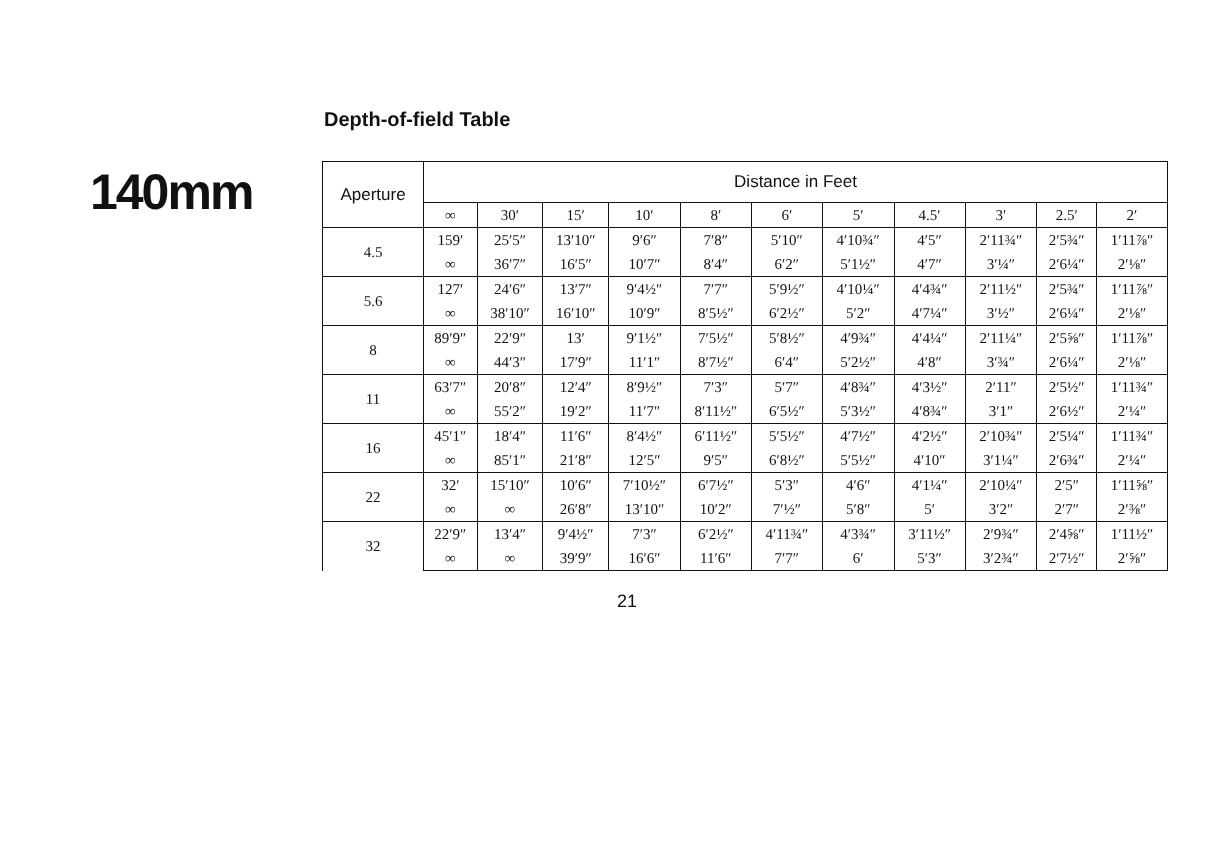140mm
Depth-of-field Table
| Aperture | Distance in Feet | | | | | | | | | | |
| --- | --- | --- | --- | --- | --- | --- | --- | --- | --- | --- | --- |
| | ∞ | 30′ | 15′ | 10′ | 8′ | 6′ | 5′ | 4.5′ | 3′ | 2.5′ | 2′ |
| 4.5 | 159′ | 25′5″ | 13′10″ | 9′6″ | 7′8″ | 5′10″ | 4′10¾″ | 4′5″ | 2′11¾″ | 2′5¾″ | 1′11⅞″ |
| | ∞ | 36′7″ | 16′5″ | 10′7″ | 8′4″ | 6′2″ | 5′1½″ | 4′7″ | 3′¼″ | 2′6¼″ | 2′⅛″ |
| 5.6 | 127′ | 24′6″ | 13′7″ | 9′4½″ | 7′7″ | 5′9½″ | 4′10¼″ | 4′4¾″ | 2′11½″ | 2′5¾″ | 1′11⅞″ |
| | ∞ | 38′10″ | 16′10″ | 10′9″ | 8′5½″ | 6′2½″ | 5′2″ | 4′7¼″ | 3′½″ | 2′6¼″ | 2′⅛″ |
| 8 | 89′9″ | 22′9″ | 13′ | 9′1½″ | 7′5½″ | 5′8½″ | 4′9¾″ | 4′4¼″ | 2′11¼″ | 2′5⅝″ | 1′11⅞″ |
| | ∞ | 44′3″ | 17′9″ | 11′1″ | 8′7½″ | 6′4″ | 5′2½″ | 4′8″ | 3′¾″ | 2′6¼″ | 2′⅛″ |
| 11 | 63′7″ | 20′8″ | 12′4″ | 8′9½″ | 7′3″ | 5′7″ | 4′8¾″ | 4′3½″ | 2′11″ | 2′5½″ | 1′11¾″ |
| | ∞ | 55′2″ | 19′2″ | 11′7″ | 8′11½″ | 6′5½″ | 5′3½″ | 4′8¾″ | 3′1″ | 2′6½″ | 2′¼″ |
| 16 | 45′1″ | 18′4″ | 11′6″ | 8′4½″ | 6′11½″ | 5′5½″ | 4′7½″ | 4′2½″ | 2′10¾″ | 2′5¼″ | 1′11¾″ |
| | ∞ | 85′1″ | 21′8″ | 12′5″ | 9′5″ | 6′8½″ | 5′5½″ | 4′10″ | 3′1¼″ | 2′6¾″ | 2′¼″ |
| 22 | 32′ | 15′10″ | 10′6″ | 7′10½″ | 6′7½″ | 5′3″ | 4′6″ | 4′1¼″ | 2′10¼″ | 2′5″ | 1′11⅝″ |
| | ∞ | ∞ | 26′8″ | 13′10″ | 10′2″ | 7′½″ | 5′8″ | 5′ | 3′2″ | 2′7″ | 2′⅜″ |
| 32 | 22′9″ | 13′4″ | 9′4½″ | 7′3″ | 6′2½″ | 4′11¾″ | 4′3¾″ | 3′11½″ | 2′9¾″ | 2′4⅝″ | 1′11½″ |
| | ∞ | ∞ | 39′9″ | 16′6″ | 11′6″ | 7′7″ | 6′ | 5′3″ | 3′2¾″ | 2′7½″ | 2′⅝″ |
21